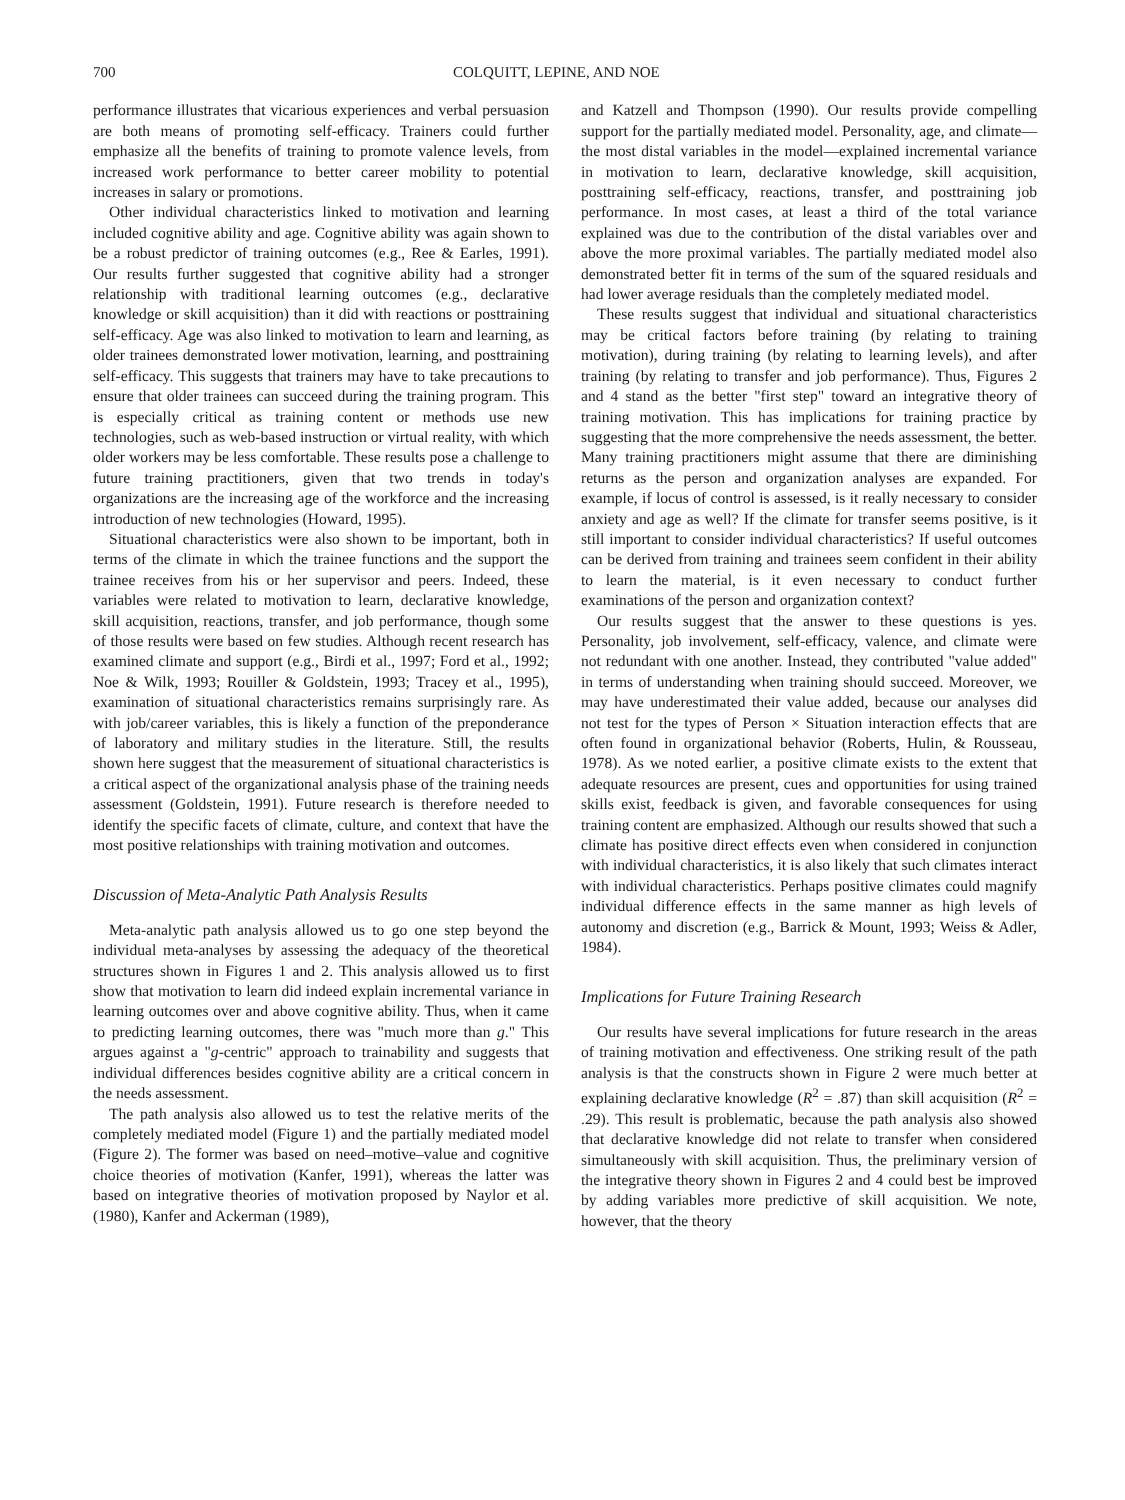700 COLQUITT, LEPINE, AND NOE
performance illustrates that vicarious experiences and verbal persuasion are both means of promoting self-efficacy. Trainers could further emphasize all the benefits of training to promote valence levels, from increased work performance to better career mobility to potential increases in salary or promotions.
Other individual characteristics linked to motivation and learning included cognitive ability and age. Cognitive ability was again shown to be a robust predictor of training outcomes (e.g., Ree & Earles, 1991). Our results further suggested that cognitive ability had a stronger relationship with traditional learning outcomes (e.g., declarative knowledge or skill acquisition) than it did with reactions or posttraining self-efficacy. Age was also linked to motivation to learn and learning, as older trainees demonstrated lower motivation, learning, and posttraining self-efficacy. This suggests that trainers may have to take precautions to ensure that older trainees can succeed during the training program. This is especially critical as training content or methods use new technologies, such as web-based instruction or virtual reality, with which older workers may be less comfortable. These results pose a challenge to future training practitioners, given that two trends in today's organizations are the increasing age of the workforce and the increasing introduction of new technologies (Howard, 1995).
Situational characteristics were also shown to be important, both in terms of the climate in which the trainee functions and the support the trainee receives from his or her supervisor and peers. Indeed, these variables were related to motivation to learn, declarative knowledge, skill acquisition, reactions, transfer, and job performance, though some of those results were based on few studies. Although recent research has examined climate and support (e.g., Birdi et al., 1997; Ford et al., 1992; Noe & Wilk, 1993; Rouiller & Goldstein, 1993; Tracey et al., 1995), examination of situational characteristics remains surprisingly rare. As with job/career variables, this is likely a function of the preponderance of laboratory and military studies in the literature. Still, the results shown here suggest that the measurement of situational characteristics is a critical aspect of the organizational analysis phase of the training needs assessment (Goldstein, 1991). Future research is therefore needed to identify the specific facets of climate, culture, and context that have the most positive relationships with training motivation and outcomes.
Discussion of Meta-Analytic Path Analysis Results
Meta-analytic path analysis allowed us to go one step beyond the individual meta-analyses by assessing the adequacy of the theoretical structures shown in Figures 1 and 2. This analysis allowed us to first show that motivation to learn did indeed explain incremental variance in learning outcomes over and above cognitive ability. Thus, when it came to predicting learning outcomes, there was "much more than g." This argues against a "g-centric" approach to trainability and suggests that individual differences besides cognitive ability are a critical concern in the needs assessment.
The path analysis also allowed us to test the relative merits of the completely mediated model (Figure 1) and the partially mediated model (Figure 2). The former was based on need–motive–value and cognitive choice theories of motivation (Kanfer, 1991), whereas the latter was based on integrative theories of motivation proposed by Naylor et al. (1980), Kanfer and Ackerman (1989),
and Katzell and Thompson (1990). Our results provide compelling support for the partially mediated model. Personality, age, and climate—the most distal variables in the model—explained incremental variance in motivation to learn, declarative knowledge, skill acquisition, posttraining self-efficacy, reactions, transfer, and posttraining job performance. In most cases, at least a third of the total variance explained was due to the contribution of the distal variables over and above the more proximal variables. The partially mediated model also demonstrated better fit in terms of the sum of the squared residuals and had lower average residuals than the completely mediated model.
These results suggest that individual and situational characteristics may be critical factors before training (by relating to training motivation), during training (by relating to learning levels), and after training (by relating to transfer and job performance). Thus, Figures 2 and 4 stand as the better "first step" toward an integrative theory of training motivation. This has implications for training practice by suggesting that the more comprehensive the needs assessment, the better. Many training practitioners might assume that there are diminishing returns as the person and organization analyses are expanded. For example, if locus of control is assessed, is it really necessary to consider anxiety and age as well? If the climate for transfer seems positive, is it still important to consider individual characteristics? If useful outcomes can be derived from training and trainees seem confident in their ability to learn the material, is it even necessary to conduct further examinations of the person and organization context?
Our results suggest that the answer to these questions is yes. Personality, job involvement, self-efficacy, valence, and climate were not redundant with one another. Instead, they contributed "value added" in terms of understanding when training should succeed. Moreover, we may have underestimated their value added, because our analyses did not test for the types of Person × Situation interaction effects that are often found in organizational behavior (Roberts, Hulin, & Rousseau, 1978). As we noted earlier, a positive climate exists to the extent that adequate resources are present, cues and opportunities for using trained skills exist, feedback is given, and favorable consequences for using training content are emphasized. Although our results showed that such a climate has positive direct effects even when considered in conjunction with individual characteristics, it is also likely that such climates interact with individual characteristics. Perhaps positive climates could magnify individual difference effects in the same manner as high levels of autonomy and discretion (e.g., Barrick & Mount, 1993; Weiss & Adler, 1984).
Implications for Future Training Research
Our results have several implications for future research in the areas of training motivation and effectiveness. One striking result of the path analysis is that the constructs shown in Figure 2 were much better at explaining declarative knowledge (R<sup>2</sup> = .87) than skill acquisition (R<sup>2</sup> = .29). This result is problematic, because the path analysis also showed that declarative knowledge did not relate to transfer when considered simultaneously with skill acquisition. Thus, the preliminary version of the integrative theory shown in Figures 2 and 4 could best be improved by adding variables more predictive of skill acquisition. We note, however, that the theory